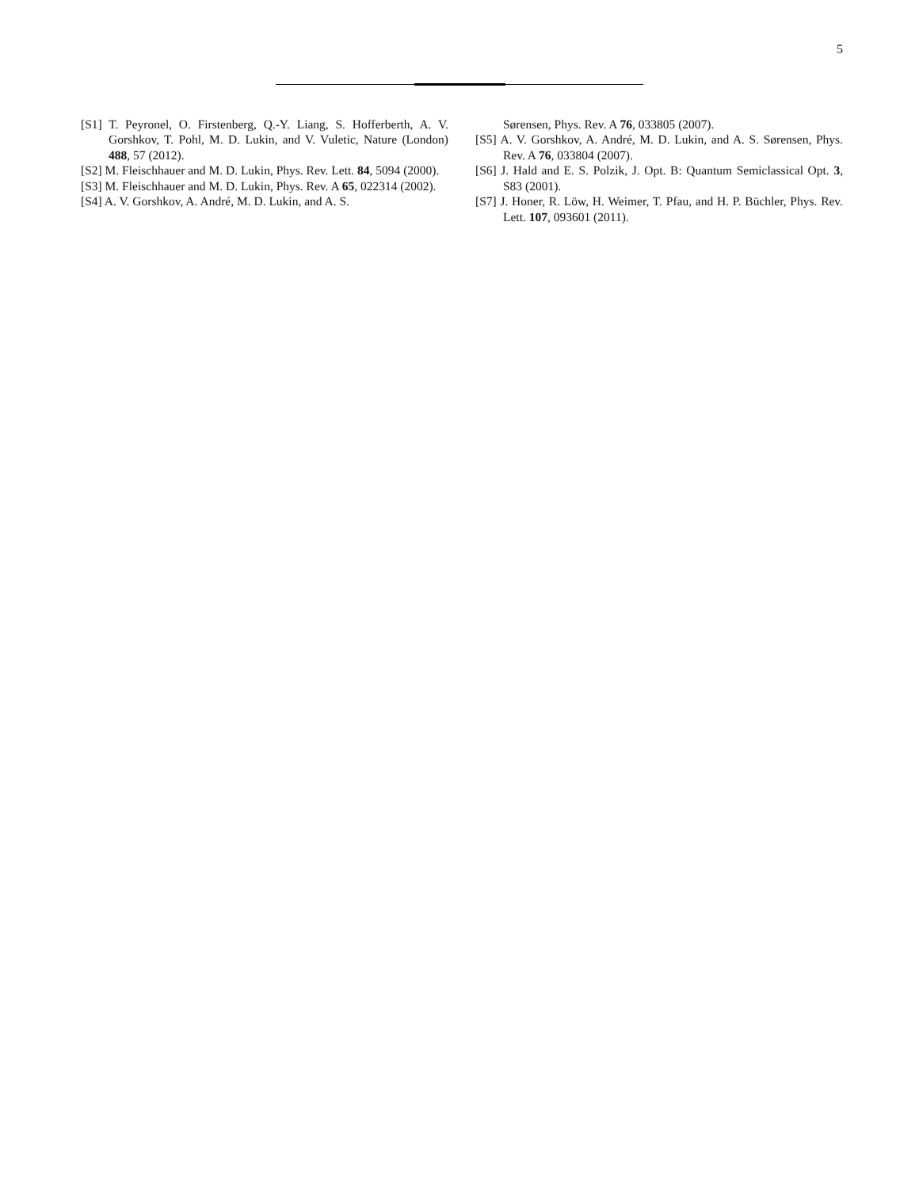5
[S1] T. Peyronel, O. Firstenberg, Q.-Y. Liang, S. Hofferberth, A. V. Gorshkov, T. Pohl, M. D. Lukin, and V. Vuletic, Nature (London) 488, 57 (2012).
[S2] M. Fleischhauer and M. D. Lukin, Phys. Rev. Lett. 84, 5094 (2000).
[S3] M. Fleischhauer and M. D. Lukin, Phys. Rev. A 65, 022314 (2002).
[S4] A. V. Gorshkov, A. André, M. D. Lukin, and A. S.
Sørensen, Phys. Rev. A 76, 033805 (2007).
[S5] A. V. Gorshkov, A. André, M. D. Lukin, and A. S. Sørensen, Phys. Rev. A 76, 033804 (2007).
[S6] J. Hald and E. S. Polzik, J. Opt. B: Quantum Semiclassical Opt. 3, S83 (2001).
[S7] J. Honer, R. Löw, H. Weimer, T. Pfau, and H. P. Büchler, Phys. Rev. Lett. 107, 093601 (2011).